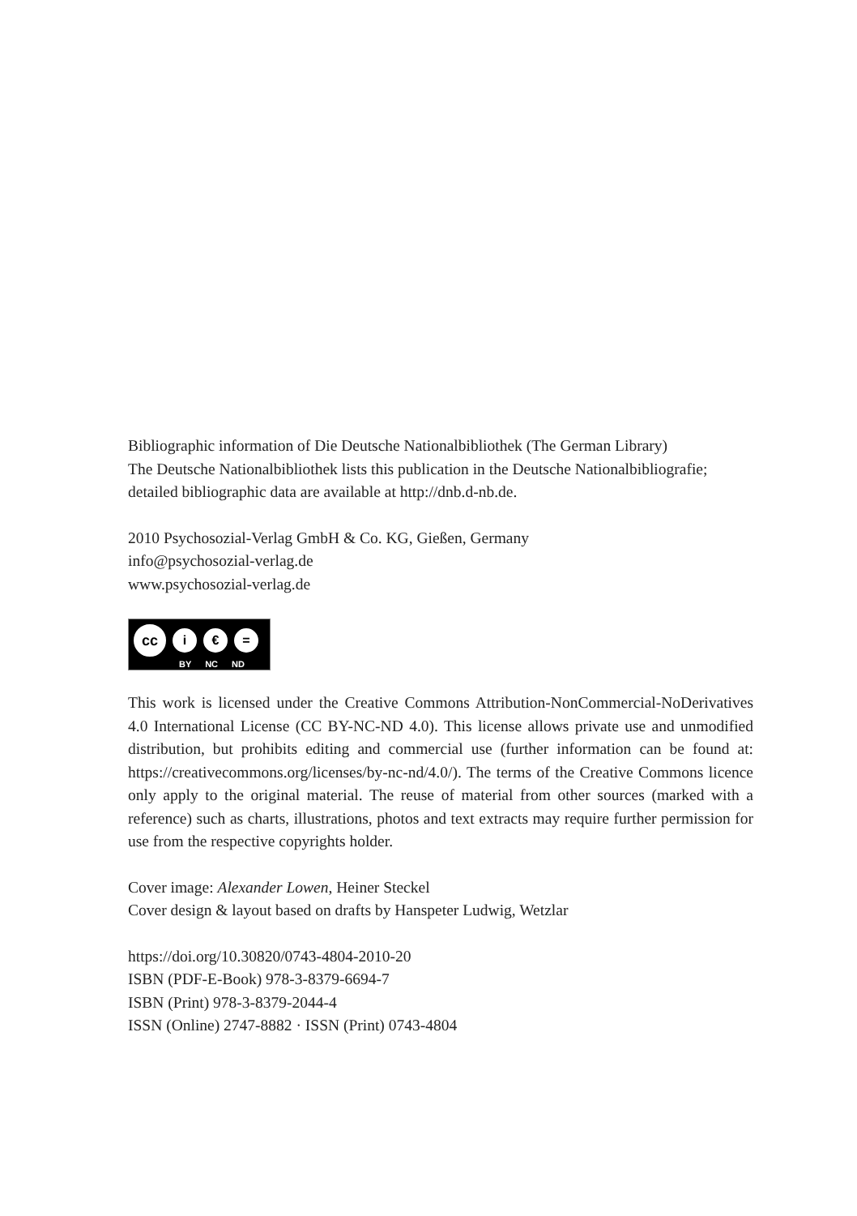Bibliographic information of Die Deutsche Nationalbibliothek (The German Library)
The Deutsche Nationalbibliothek lists this publication in the Deutsche Nationalbibliografie; detailed bibliographic data are available at http://dnb.d-nb.de.
2010 Psychosozial-Verlag GmbH & Co. KG, Gießen, Germany
info@psychosozial-verlag.de
www.psychosozial-verlag.de
cc
i € =
BY NC ND
This work is licensed under the Creative Commons Attribution-NonCommercial-NoDerivatives 4.0 International License (CC BY-NC-ND 4.0). This license allows private use and unmodified distribution, but prohibits editing and commercial use (further information can be found at: https://creativecommons.org/licenses/by-nc-nd/4.0/). The terms of the Creative Commons licence only apply to the original material. The reuse of material from other sources (marked with a reference) such as charts, illustrations, photos and text extracts may require further permission for use from the respective copyrights holder.
Cover image: Alexander Lowen, Heiner Steckel
Cover design & layout based on drafts by Hanspeter Ludwig, Wetzlar
https://doi.org/10.30820/0743-4804-2010-20
ISBN (PDF-E-Book) 978-3-8379-6694-7
ISBN (Print) 978-3-8379-2044-4
ISSN (Online) 2747-8882 · ISSN (Print) 0743-4804